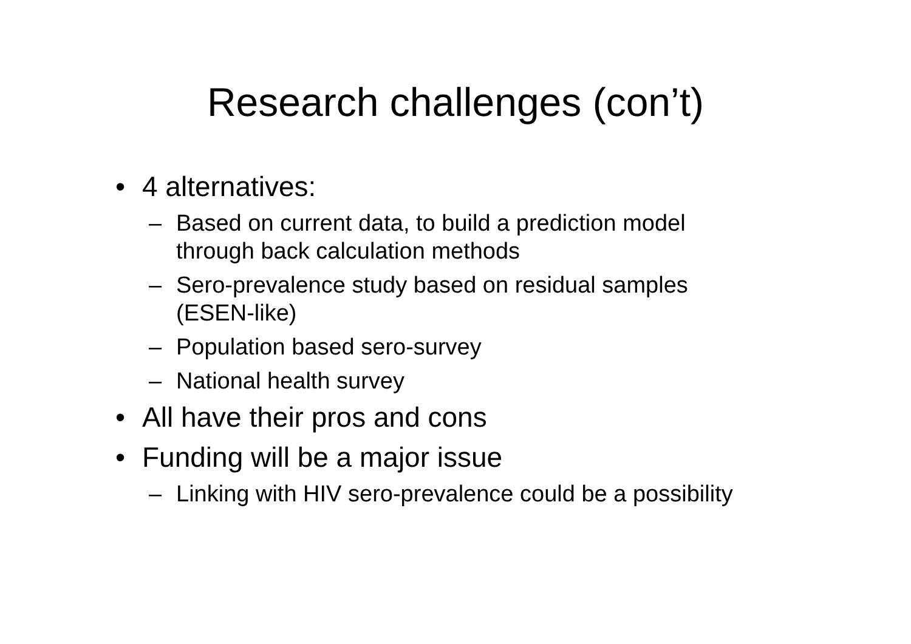Research challenges (con’t)
• 4 alternatives:
– Based on current data, to build a prediction model through back calculation methods
– Sero-prevalence study based on residual samples (ESEN-like)
– Population based sero-survey
– National health survey
• All have their pros and cons
• Funding will be a major issue
– Linking with HIV sero-prevalence could be a possibility